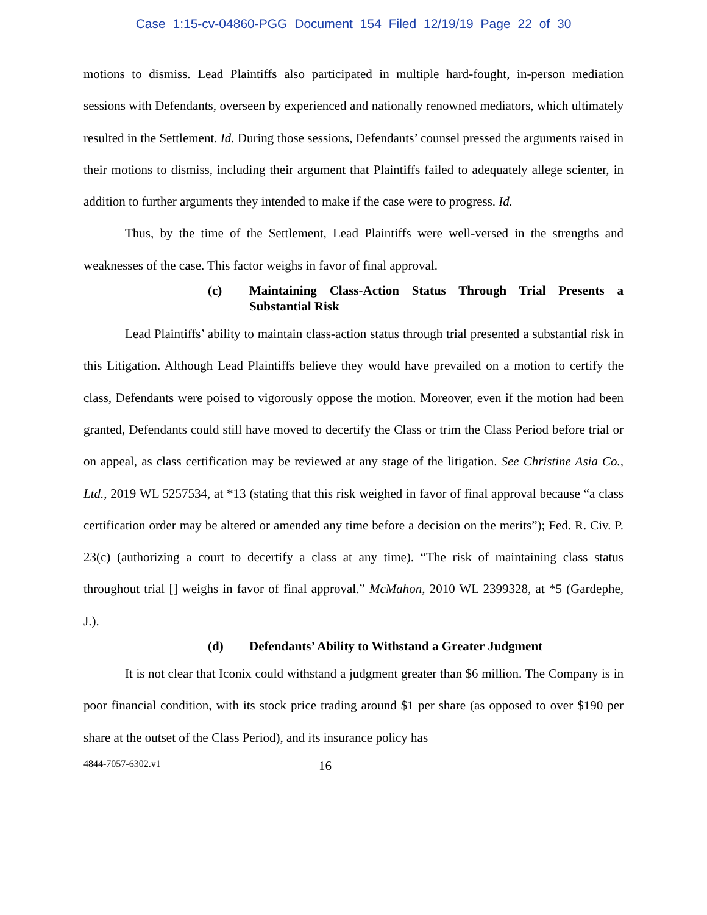Case 1:15-cv-04860-PGG Document 154 Filed 12/19/19 Page 22 of 30
motions to dismiss. Lead Plaintiffs also participated in multiple hard-fought, in-person mediation sessions with Defendants, overseen by experienced and nationally renowned mediators, which ultimately resulted in the Settlement. Id. During those sessions, Defendants’ counsel pressed the arguments raised in their motions to dismiss, including their argument that Plaintiffs failed to adequately allege scienter, in addition to further arguments they intended to make if the case were to progress. Id.
Thus, by the time of the Settlement, Lead Plaintiffs were well-versed in the strengths and weaknesses of the case. This factor weighs in favor of final approval.
(c) Maintaining Class-Action Status Through Trial Presents a Substantial Risk
Lead Plaintiffs’ ability to maintain class-action status through trial presented a substantial risk in this Litigation. Although Lead Plaintiffs believe they would have prevailed on a motion to certify the class, Defendants were poised to vigorously oppose the motion. Moreover, even if the motion had been granted, Defendants could still have moved to decertify the Class or trim the Class Period before trial or on appeal, as class certification may be reviewed at any stage of the litigation. See Christine Asia Co., Ltd., 2019 WL 5257534, at *13 (stating that this risk weighed in favor of final approval because “a class certification order may be altered or amended any time before a decision on the merits”); Fed. R. Civ. P. 23(c) (authorizing a court to decertify a class at any time). “The risk of maintaining class status throughout trial [] weighs in favor of final approval.” McMahon, 2010 WL 2399328, at *5 (Gardephe, J.).
(d) Defendants’ Ability to Withstand a Greater Judgment
It is not clear that Iconix could withstand a judgment greater than $6 million. The Company is in poor financial condition, with its stock price trading around $1 per share (as opposed to over $190 per share at the outset of the Class Period), and its insurance policy has
4844-7057-6302.v1 16